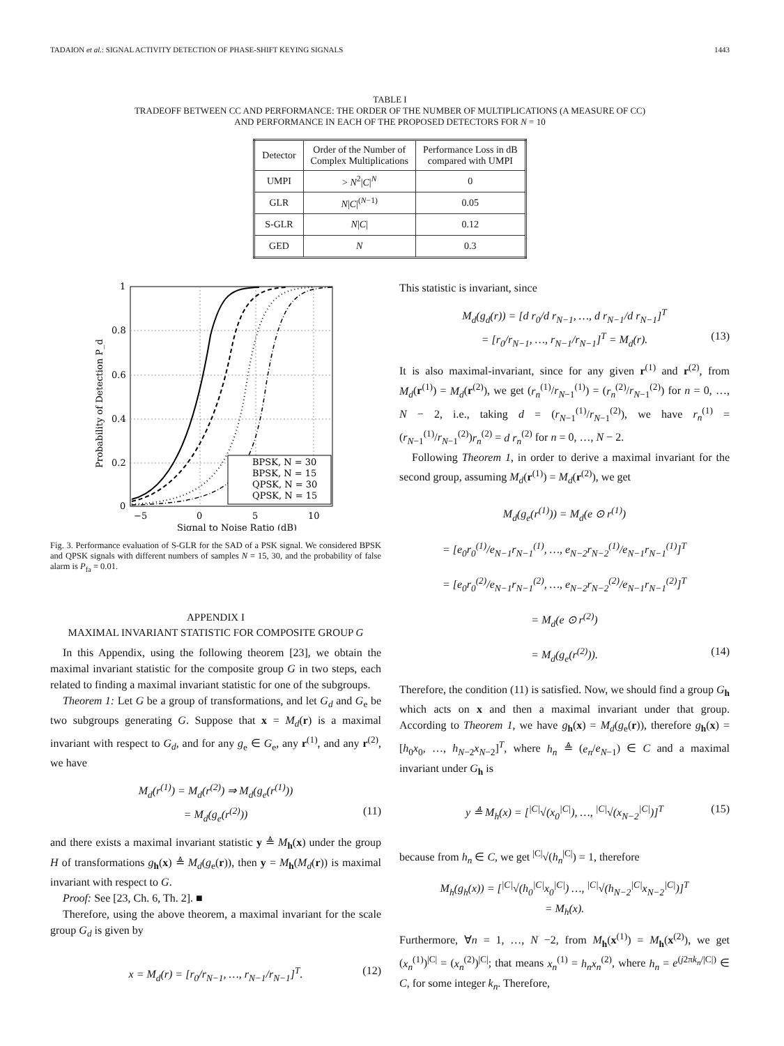TADAION et al.: SIGNAL ACTIVITY DETECTION OF PHASE-SHIFT KEYING SIGNALS 1443
TABLE I
TRADEOFF BETWEEN CC AND PERFORMANCE: THE ORDER OF THE NUMBER OF MULTIPLICATIONS (A MEASURE OF CC)
AND PERFORMANCE IN EACH OF THE PROPOSED DETECTORS FOR N = 10
| Detector | Order of the Number of Complex Multiplications | Performance Loss in dB compared with UMPI |
| --- | --- | --- |
| UMPI | > N<sup>2</sup>/ C /<sup>N</sup> | 0 |
| GLR | N / C /<sup>(N−1)</sup> | 0.05 |
| S-GLR | N / C / | 0.12 |
| GED | N | 0.3 |
1
0.8
0.6
0.4
0.2
0
−5
0
5
10
Signal to Noise Ratio (dB)
Probability of Detection P_d
BPSK, N = 30
BPSK, N = 15
QPSK, N = 30
QPSK, N = 15
Fig. 3. Performance evaluation of S-GLR for the SAD of a PSK signal. We considered BPSK and QPSK signals with different numbers of samples N = 15, 30, and the probability of false alarm is P<sub>fa</sub> = 0.01.
APPENDIX I
MAXIMAL INVARIANT STATISTIC FOR COMPOSITE GROUP G
In this Appendix, using the following theorem [23], we obtain the maximal invariant statistic for the composite group G in two steps, each related to finding a maximal invariant statistic for one of the subgroups.
Theorem 1: Let G be a group of transformations, and let G<sub>d</sub> and G<sub>e</sub> be two subgroups generating G. Suppose that x = M<sub>d</sub>(r) is a maximal invariant with respect to G<sub>d</sub>, and for any g<sub>e</sub> ∈ G<sub>e</sub>, any r<sup>(1)</sup>, and any r<sup>(2)</sup>, we have
M<sub>d</sub>(r<sup>(1)</sup>) = M<sub>d</sub>(r<sup>(2)</sup>) ⇒ M<sub>d</sub>(g<sub>e</sub>(r<sup>(1)</sup>))
= M<sub>d</sub>(g<sub>e</sub>(r<sup>(2)</sup>)) (11)
and there exists a maximal invariant statistic y ≜ M<sub>h</sub>(x) under the group H of transformations g<sub>h</sub>(x) ≜ M<sub>d</sub>(g<sub>e</sub>(r)), then y = M<sub>h</sub>(M<sub>d</sub>(r)) is maximal invariant with respect to G.
Proof: See [23, Ch. 6, Th. 2]. ■
Therefore, using the above theorem, a maximal invariant for the scale group G<sub>d</sub> is given by
x = M<sub>d</sub>(r) = [r<sub>0</sub>/r<sub>N−1</sub>, …, r<sub>N−1</sub>/r<sub>N−1</sub>]<sup>T</sup>. (12)
This statistic is invariant, since
M<sub>d</sub>(g<sub>d</sub>(r)) = [d r<sub>0</sub>/d r<sub>N−1</sub>, …, d r<sub>N−1</sub>/d r<sub>N−1</sub>]<sup>T</sup>
= [r<sub>0</sub>/r<sub>N−1</sub>, …, r<sub>N−1</sub>/r<sub>N−1</sub>]<sup>T</sup> = M<sub>d</sub>(r). (13)
It is also maximal-invariant, since for any given r<sup>(1)</sup> and r<sup>(2)</sup>, from M<sub>d</sub>(r<sup>(1)</sup>) = M<sub>d</sub>(r<sup>(2)</sup>), we get (r<sub>n</sub><sup>(1)</sup>/r<sub>N−1</sub><sup>(1)</sup>) = (r<sub>n</sub><sup>(2)</sup>/r<sub>N−1</sub><sup>(2)</sup>) for n = 0, …, N − 2, i.e., taking d = (r<sub>N−1</sub><sup>(1)</sup>/r<sub>N−1</sub><sup>(2)</sup>), we have r<sub>n</sub><sup>(1)</sup> = (r<sub>N−1</sub><sup>(1)</sup>/r<sub>N−1</sub><sup>(2)</sup>)r<sub>n</sub><sup>(2)</sup> = d r<sub>n</sub><sup>(2)</sup> for n = 0, …, N − 2.
Following Theorem 1, in order to derive a maximal invariant for the second group, assuming M<sub>d</sub>(r<sup>(1)</sup>) = M<sub>d</sub>(r<sup>(2)</sup>), we get
M<sub>d</sub>(g<sub>e</sub>(r<sup>(1)</sup>)) = M<sub>d</sub>(e ⊙ r<sup>(1)</sup>)
= [e<sub>0</sub>r<sub>0</sub><sup>(1)</sup>/e<sub>N−1</sub>r<sub>N−1</sub><sup>(1)</sup>, …, e<sub>N−2</sub>r<sub>N−2</sub><sup>(1)</sup>/e<sub>N−1</sub>r<sub>N−1</sub><sup>(1)</sup>]<sup>T</sup>
= [e<sub>0</sub>r<sub>0</sub><sup>(2)</sup>/e<sub>N−1</sub>r<sub>N−1</sub><sup>(2)</sup>, …, e<sub>N−2</sub>r<sub>N−2</sub><sup>(2)</sup>/e<sub>N−1</sub>r<sub>N−1</sub><sup>(2)</sup>]<sup>T</sup>
= M<sub>d</sub>(e ⊙ r<sup>(2)</sup>)
= M<sub>d</sub>(g<sub>e</sub>(r<sup>(2)</sup>)). (14)
Therefore, the condition (11) is satisfied. Now, we should find a group G<sub>h</sub> which acts on x and then a maximal invariant under that group. According to Theorem 1, we have g<sub>h</sub>(x) = M<sub>d</sub>(g<sub>e</sub>(r)), therefore g<sub>h</sub>(x) = [h<sub>0</sub>x<sub>0</sub>, …, h<sub>N−2</sub>x<sub>N−2</sub>]<sup>T</sup>, where h<sub>n</sub> ≜ (e<sub>n</sub>/e<sub>N−1</sub>) ∈ C and a maximal invariant under G<sub>h</sub> is
y ≜ M<sub>h</sub>(x) = [<sup>|C|</sup>√(x<sub>0</sub><sup>|C|</sup>), …, <sup>|C|</sup>√(x<sub>N−2</sub><sup>|C|</sup>)]<sup>T</sup> (15)
because from h<sub>n</sub> ∈ C, we get <sup>|C|</sup>√(h<sub>n</sub><sup>|C|</sup>) = 1, therefore
M<sub>h</sub>(g<sub>h</sub>(x)) = [<sup>|C|</sup>√(h<sub>0</sub><sup>|C|</sup>x<sub>0</sub><sup>|C|</sup>) …, <sup>|C|</sup>√(h<sub>N−2</sub><sup>|C|</sup>x<sub>N−2</sub><sup>|C|</sup>)]<sup>T</sup>
= M<sub>h</sub>(x).
Furthermore, ∀n = 1, …, N −2, from M<sub>h</sub>(x<sup>(1)</sup>) = M<sub>h</sub>(x<sup>(2)</sup>), we get (x<sub>n</sub><sup>(1)</sup>)<sup>|C|</sup> = (x<sub>n</sub><sup>(2)</sup>)<sup>|C|</sup>; that means x<sub>n</sub><sup>(1)</sup> = h<sub>n</sub>x<sub>n</sub><sup>(2)</sup>, where h<sub>n</sub> = e<sup>(j2πk<sub>n</sub>/|C|)</sup> ∈ C, for some integer k<sub>n</sub>. Therefore,